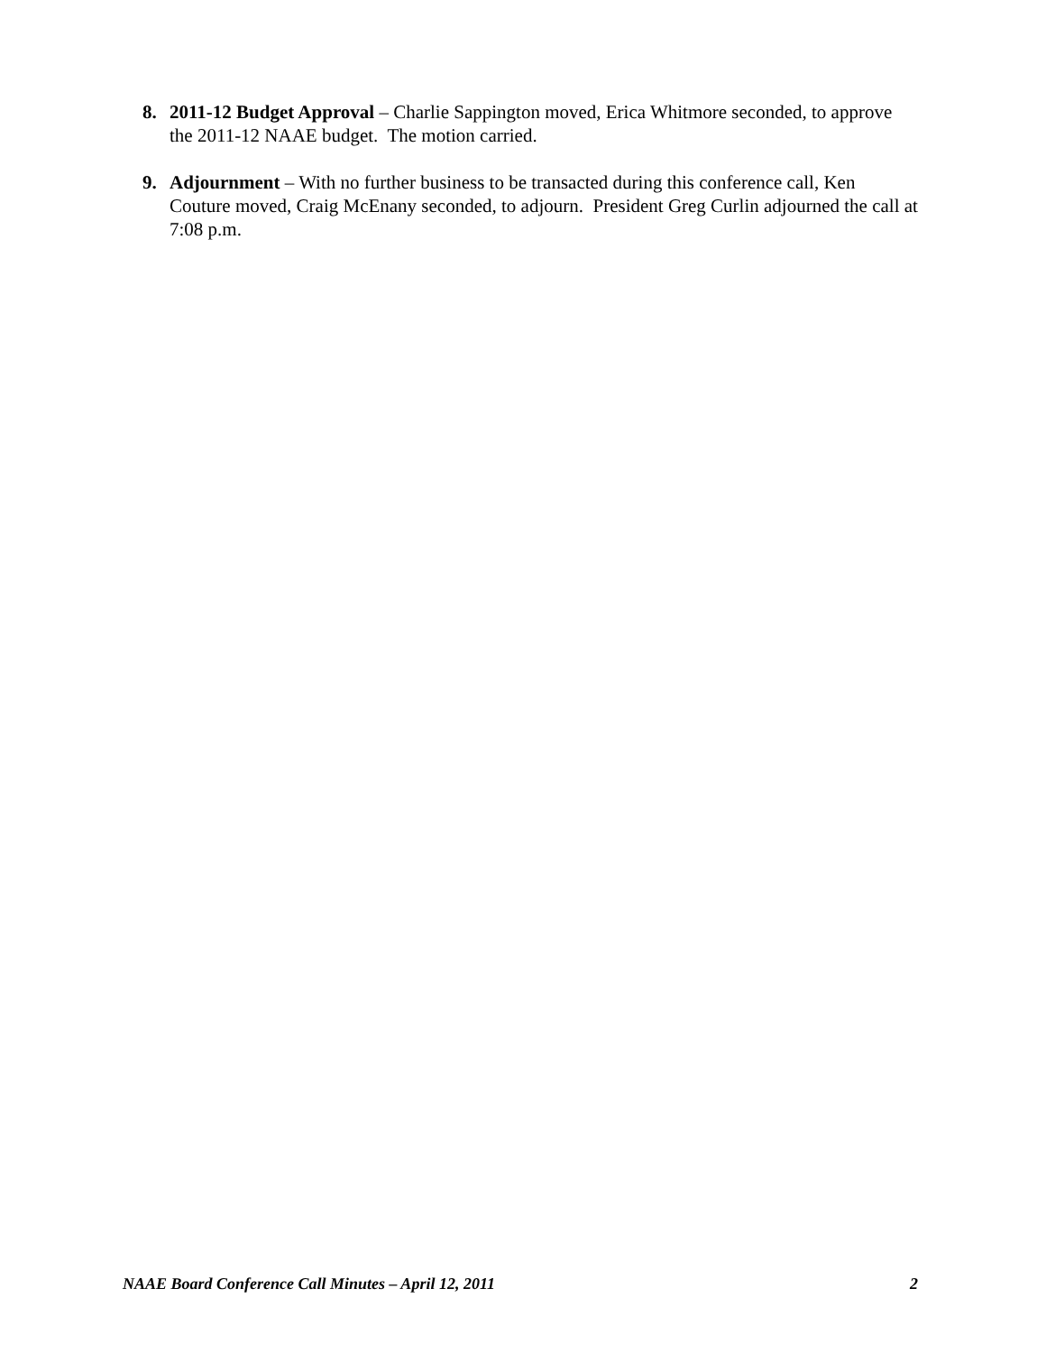8. 2011-12 Budget Approval – Charlie Sappington moved, Erica Whitmore seconded, to approve the 2011-12 NAAE budget. The motion carried.
9. Adjournment – With no further business to be transacted during this conference call, Ken Couture moved, Craig McEnany seconded, to adjourn. President Greg Curlin adjourned the call at 7:08 p.m.
NAAE Board Conference Call Minutes – April 12, 2011 2